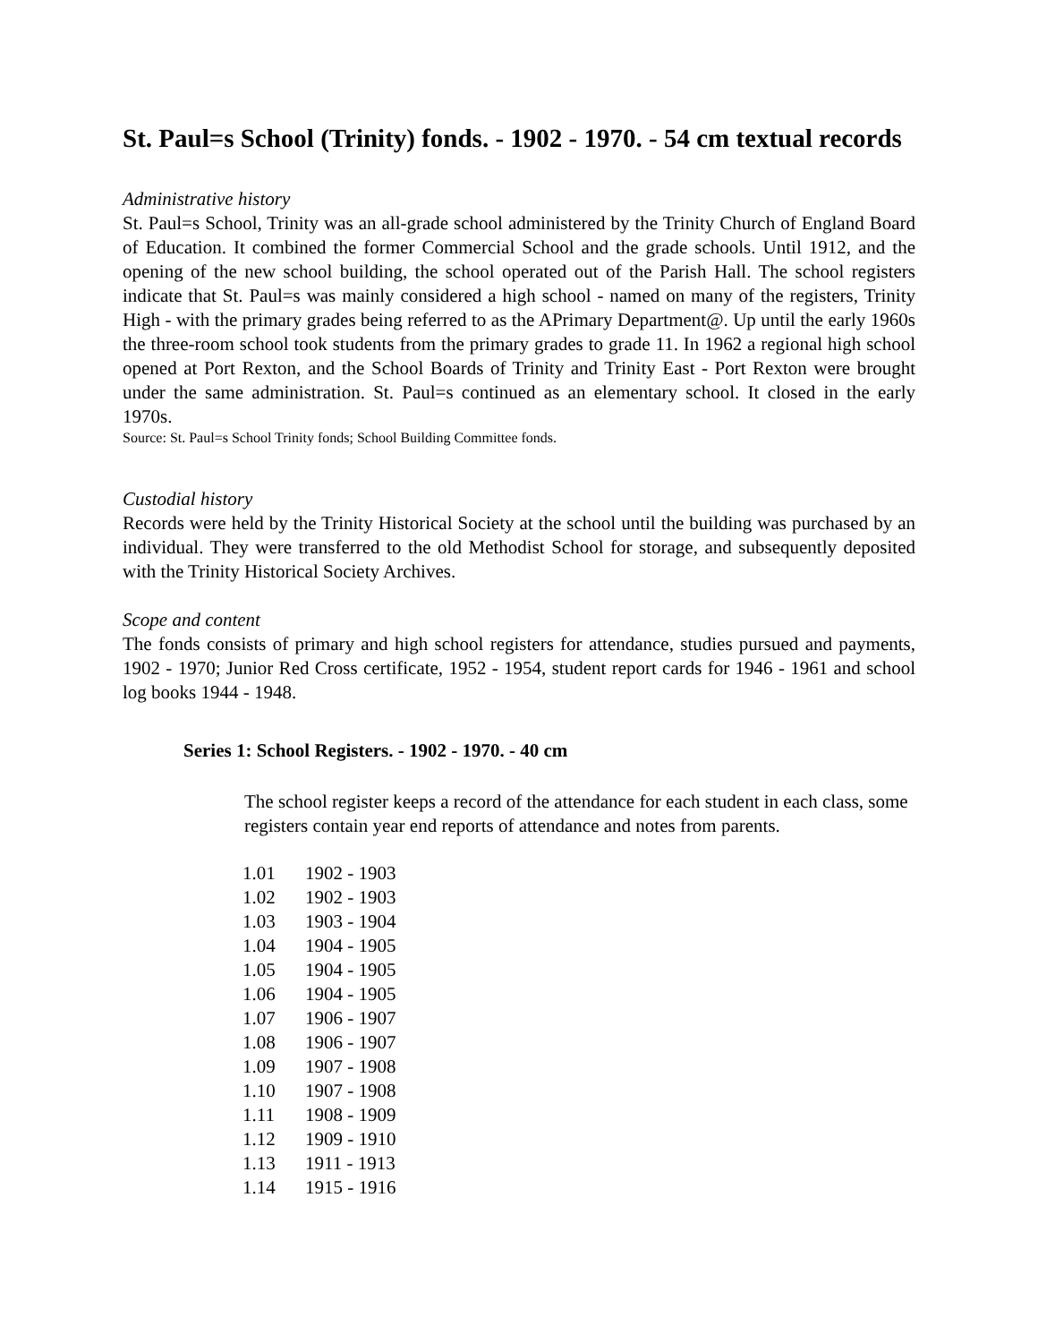St. Paul=s School (Trinity) fonds. - 1902 - 1970. - 54 cm textual records
Administrative history
St. Paul=s School, Trinity was an all-grade school administered by the Trinity Church of England Board of Education. It combined the former Commercial School and the grade schools. Until 1912, and the opening of the new school building, the school operated out of the Parish Hall. The school registers indicate that St. Paul=s was mainly considered a high school - named on many of the registers, Trinity High - with the primary grades being referred to as the APrimary Department@. Up until the early 1960s the three-room school took students from the primary grades to grade 11. In 1962 a regional high school opened at Port Rexton, and the School Boards of Trinity and Trinity East - Port Rexton were brought under the same administration. St. Paul=s continued as an elementary school. It closed in the early 1970s.
Source: St. Paul=s School Trinity fonds; School Building Committee fonds.
Custodial history
Records were held by the Trinity Historical Society at the school until the building was purchased by an individual. They were transferred to the old Methodist School for storage, and subsequently deposited with the Trinity Historical Society Archives.
Scope and content
The fonds consists of primary and high school registers for attendance, studies pursued and payments, 1902 - 1970; Junior Red Cross certificate, 1952 - 1954, student report cards for 1946 - 1961 and school log books 1944 - 1948.
Series 1: School Registers. - 1902 - 1970. - 40 cm
The school register keeps a record of the attendance for each student in each class, some registers contain year end reports of attendance and notes from parents.
| 1.01 | 1902 - 1903 |
| 1.02 | 1902 - 1903 |
| 1.03 | 1903 - 1904 |
| 1.04 | 1904 - 1905 |
| 1.05 | 1904 - 1905 |
| 1.06 | 1904 - 1905 |
| 1.07 | 1906 - 1907 |
| 1.08 | 1906 - 1907 |
| 1.09 | 1907 - 1908 |
| 1.10 | 1907 - 1908 |
| 1.11 | 1908 - 1909 |
| 1.12 | 1909 - 1910 |
| 1.13 | 1911 - 1913 |
| 1.14 | 1915 - 1916 |